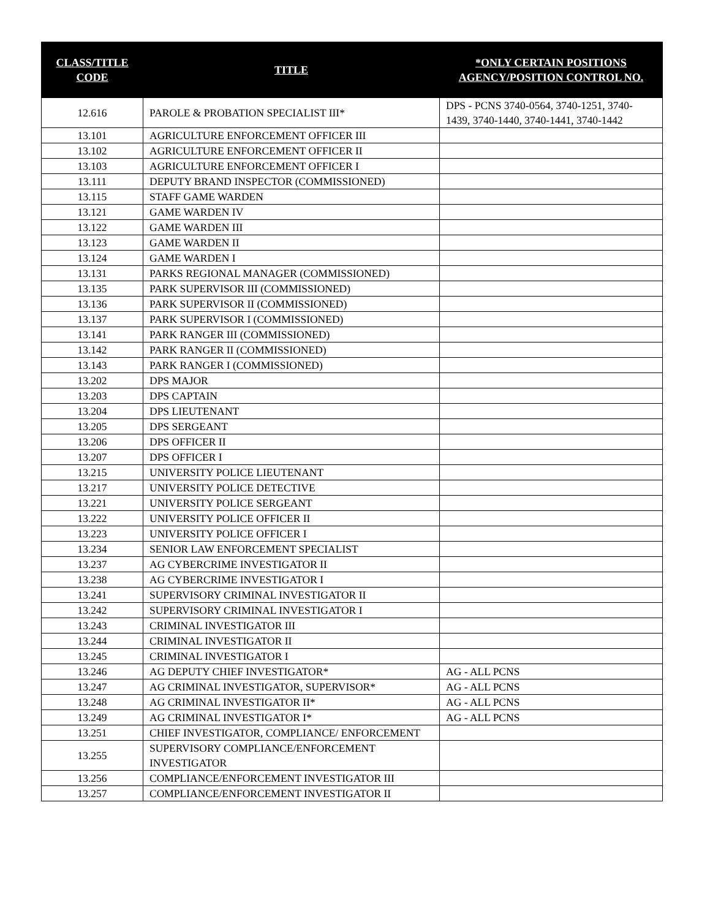| CLASS/TITLE CODE | TITLE | *ONLY CERTAIN POSITIONS AGENCY/POSITION CONTROL NO. |
| --- | --- | --- |
| 12.616 | PAROLE & PROBATION SPECIALIST III* | DPS - PCNS 3740-0564, 3740-1251, 3740-1439, 3740-1440, 3740-1441, 3740-1442 |
| 13.101 | AGRICULTURE ENFORCEMENT OFFICER III | |
| 13.102 | AGRICULTURE ENFORCEMENT OFFICER II | |
| 13.103 | AGRICULTURE ENFORCEMENT OFFICER I | |
| 13.111 | DEPUTY BRAND INSPECTOR (COMMISSIONED) | |
| 13.115 | STAFF GAME WARDEN | |
| 13.121 | GAME WARDEN IV | |
| 13.122 | GAME WARDEN III | |
| 13.123 | GAME WARDEN II | |
| 13.124 | GAME WARDEN I | |
| 13.131 | PARKS REGIONAL MANAGER (COMMISSIONED) | |
| 13.135 | PARK SUPERVISOR III (COMMISSIONED) | |
| 13.136 | PARK SUPERVISOR II (COMMISSIONED) | |
| 13.137 | PARK SUPERVISOR I (COMMISSIONED) | |
| 13.141 | PARK RANGER III (COMMISSIONED) | |
| 13.142 | PARK RANGER II (COMMISSIONED) | |
| 13.143 | PARK RANGER I (COMMISSIONED) | |
| 13.202 | DPS MAJOR | |
| 13.203 | DPS CAPTAIN | |
| 13.204 | DPS LIEUTENANT | |
| 13.205 | DPS SERGEANT | |
| 13.206 | DPS OFFICER II | |
| 13.207 | DPS OFFICER I | |
| 13.215 | UNIVERSITY POLICE LIEUTENANT | |
| 13.217 | UNIVERSITY POLICE DETECTIVE | |
| 13.221 | UNIVERSITY POLICE SERGEANT | |
| 13.222 | UNIVERSITY POLICE OFFICER II | |
| 13.223 | UNIVERSITY POLICE OFFICER I | |
| 13.234 | SENIOR LAW ENFORCEMENT SPECIALIST | |
| 13.237 | AG CYBERCRIME INVESTIGATOR II | |
| 13.238 | AG CYBERCRIME INVESTIGATOR I | |
| 13.241 | SUPERVISORY CRIMINAL INVESTIGATOR II | |
| 13.242 | SUPERVISORY CRIMINAL INVESTIGATOR I | |
| 13.243 | CRIMINAL INVESTIGATOR III | |
| 13.244 | CRIMINAL INVESTIGATOR II | |
| 13.245 | CRIMINAL INVESTIGATOR I | |
| 13.246 | AG DEPUTY CHIEF INVESTIGATOR* | AG - ALL PCNS |
| 13.247 | AG CRIMINAL INVESTIGATOR, SUPERVISOR* | AG - ALL PCNS |
| 13.248 | AG CRIMINAL INVESTIGATOR II* | AG - ALL PCNS |
| 13.249 | AG CRIMINAL INVESTIGATOR I* | AG - ALL PCNS |
| 13.251 | CHIEF INVESTIGATOR, COMPLIANCE/ ENFORCEMENT | |
| 13.255 | SUPERVISORY COMPLIANCE/ENFORCEMENT INVESTIGATOR | |
| 13.256 | COMPLIANCE/ENFORCEMENT INVESTIGATOR III | |
| 13.257 | COMPLIANCE/ENFORCEMENT INVESTIGATOR II | |